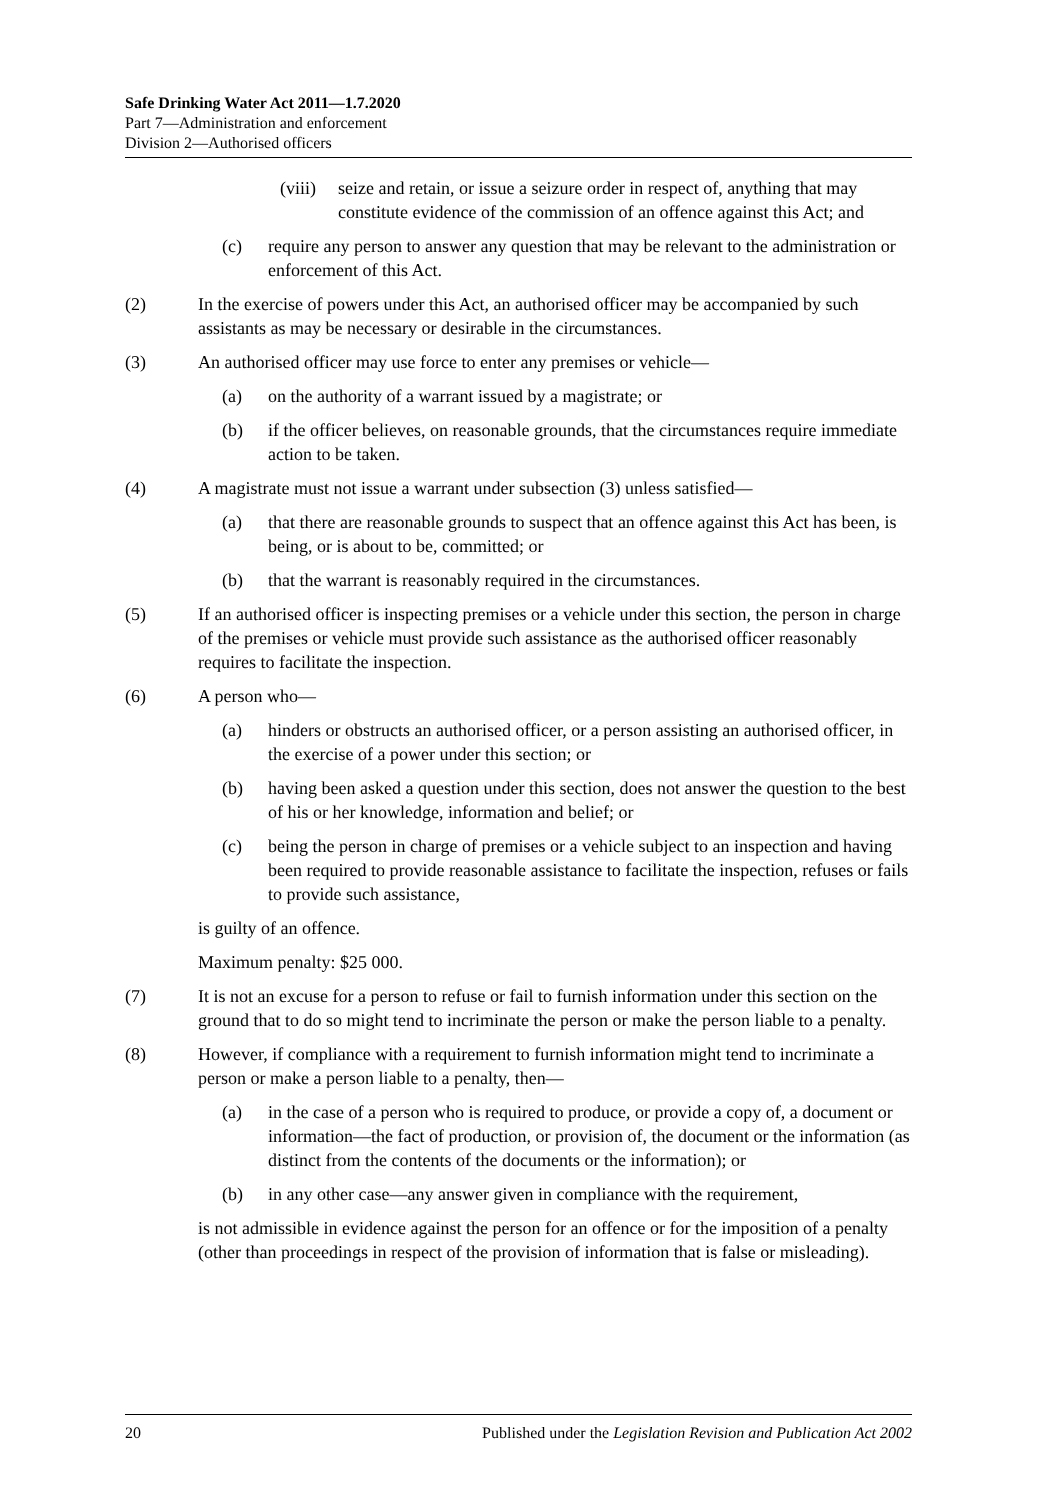Safe Drinking Water Act 2011—1.7.2020
Part 7—Administration and enforcement
Division 2—Authorised officers
(viii) seize and retain, or issue a seizure order in respect of, anything that may constitute evidence of the commission of an offence against this Act; and
(c) require any person to answer any question that may be relevant to the administration or enforcement of this Act.
(2) In the exercise of powers under this Act, an authorised officer may be accompanied by such assistants as may be necessary or desirable in the circumstances.
(3) An authorised officer may use force to enter any premises or vehicle—
(a) on the authority of a warrant issued by a magistrate; or
(b) if the officer believes, on reasonable grounds, that the circumstances require immediate action to be taken.
(4) A magistrate must not issue a warrant under subsection (3) unless satisfied—
(a) that there are reasonable grounds to suspect that an offence against this Act has been, is being, or is about to be, committed; or
(b) that the warrant is reasonably required in the circumstances.
(5) If an authorised officer is inspecting premises or a vehicle under this section, the person in charge of the premises or vehicle must provide such assistance as the authorised officer reasonably requires to facilitate the inspection.
(6) A person who—
(a) hinders or obstructs an authorised officer, or a person assisting an authorised officer, in the exercise of a power under this section; or
(b) having been asked a question under this section, does not answer the question to the best of his or her knowledge, information and belief; or
(c) being the person in charge of premises or a vehicle subject to an inspection and having been required to provide reasonable assistance to facilitate the inspection, refuses or fails to provide such assistance,
is guilty of an offence.
Maximum penalty: $25 000.
(7) It is not an excuse for a person to refuse or fail to furnish information under this section on the ground that to do so might tend to incriminate the person or make the person liable to a penalty.
(8) However, if compliance with a requirement to furnish information might tend to incriminate a person or make a person liable to a penalty, then—
(a) in the case of a person who is required to produce, or provide a copy of, a document or information—the fact of production, or provision of, the document or the information (as distinct from the contents of the documents or the information); or
(b) in any other case—any answer given in compliance with the requirement,
is not admissible in evidence against the person for an offence or for the imposition of a penalty (other than proceedings in respect of the provision of information that is false or misleading).
20 Published under the Legislation Revision and Publication Act 2002